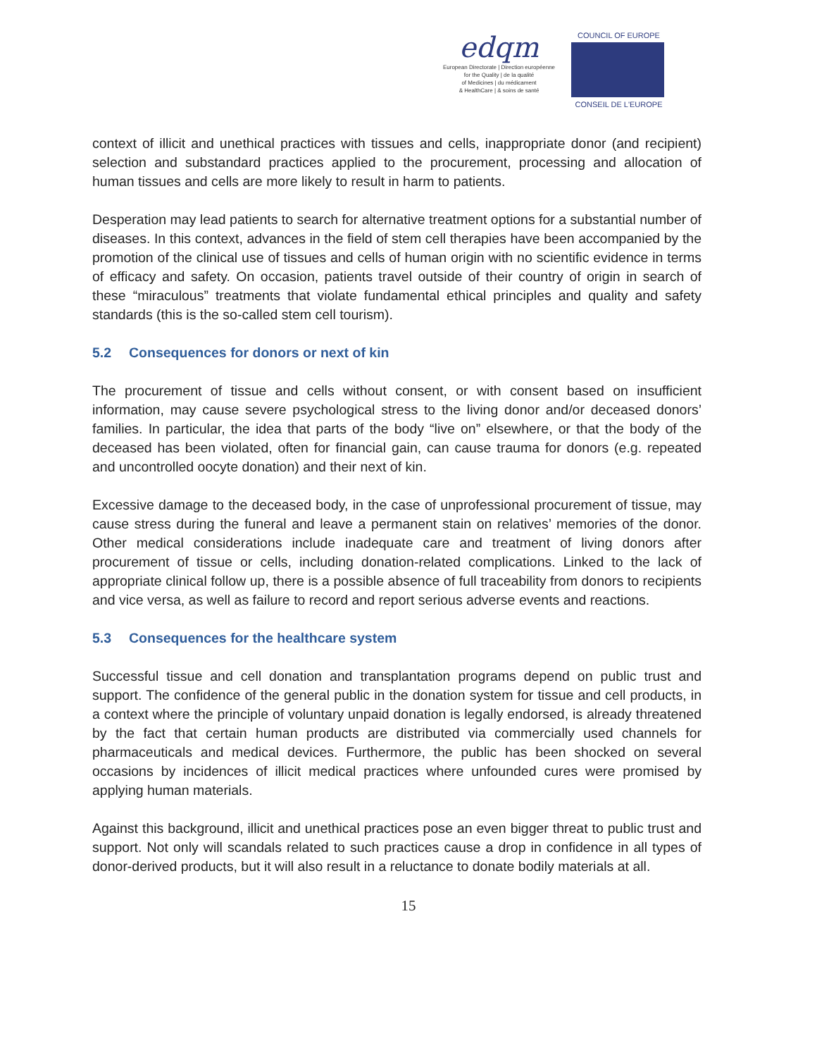edqm
European Directorate | Direction européenne
for the Quality | de la qualité
of Medicines | du médicament
& HealthCare | & soins de santé
COUNCIL OF EUROPE
CONSEIL DE L'EUROPE
context of illicit and unethical practices with tissues and cells, inappropriate donor (and recipient) selection and substandard practices applied to the procurement, processing and allocation of human tissues and cells are more likely to result in harm to patients.
Desperation may lead patients to search for alternative treatment options for a substantial number of diseases. In this context, advances in the field of stem cell therapies have been accompanied by the promotion of the clinical use of tissues and cells of human origin with no scientific evidence in terms of efficacy and safety. On occasion, patients travel outside of their country of origin in search of these “miraculous” treatments that violate fundamental ethical principles and quality and safety standards (this is the so-called stem cell tourism).
5.2 Consequences for donors or next of kin
The procurement of tissue and cells without consent, or with consent based on insufficient information, may cause severe psychological stress to the living donor and/or deceased donors’ families. In particular, the idea that parts of the body “live on” elsewhere, or that the body of the deceased has been violated, often for financial gain, can cause trauma for donors (e.g. repeated and uncontrolled oocyte donation) and their next of kin.
Excessive damage to the deceased body, in the case of unprofessional procurement of tissue, may cause stress during the funeral and leave a permanent stain on relatives’ memories of the donor. Other medical considerations include inadequate care and treatment of living donors after procurement of tissue or cells, including donation-related complications. Linked to the lack of appropriate clinical follow up, there is a possible absence of full traceability from donors to recipients and vice versa, as well as failure to record and report serious adverse events and reactions.
5.3 Consequences for the healthcare system
Successful tissue and cell donation and transplantation programs depend on public trust and support. The confidence of the general public in the donation system for tissue and cell products, in a context where the principle of voluntary unpaid donation is legally endorsed, is already threatened by the fact that certain human products are distributed via commercially used channels for pharmaceuticals and medical devices. Furthermore, the public has been shocked on several occasions by incidences of illicit medical practices where unfounded cures were promised by applying human materials.
Against this background, illicit and unethical practices pose an even bigger threat to public trust and support. Not only will scandals related to such practices cause a drop in confidence in all types of donor-derived products, but it will also result in a reluctance to donate bodily materials at all.
15